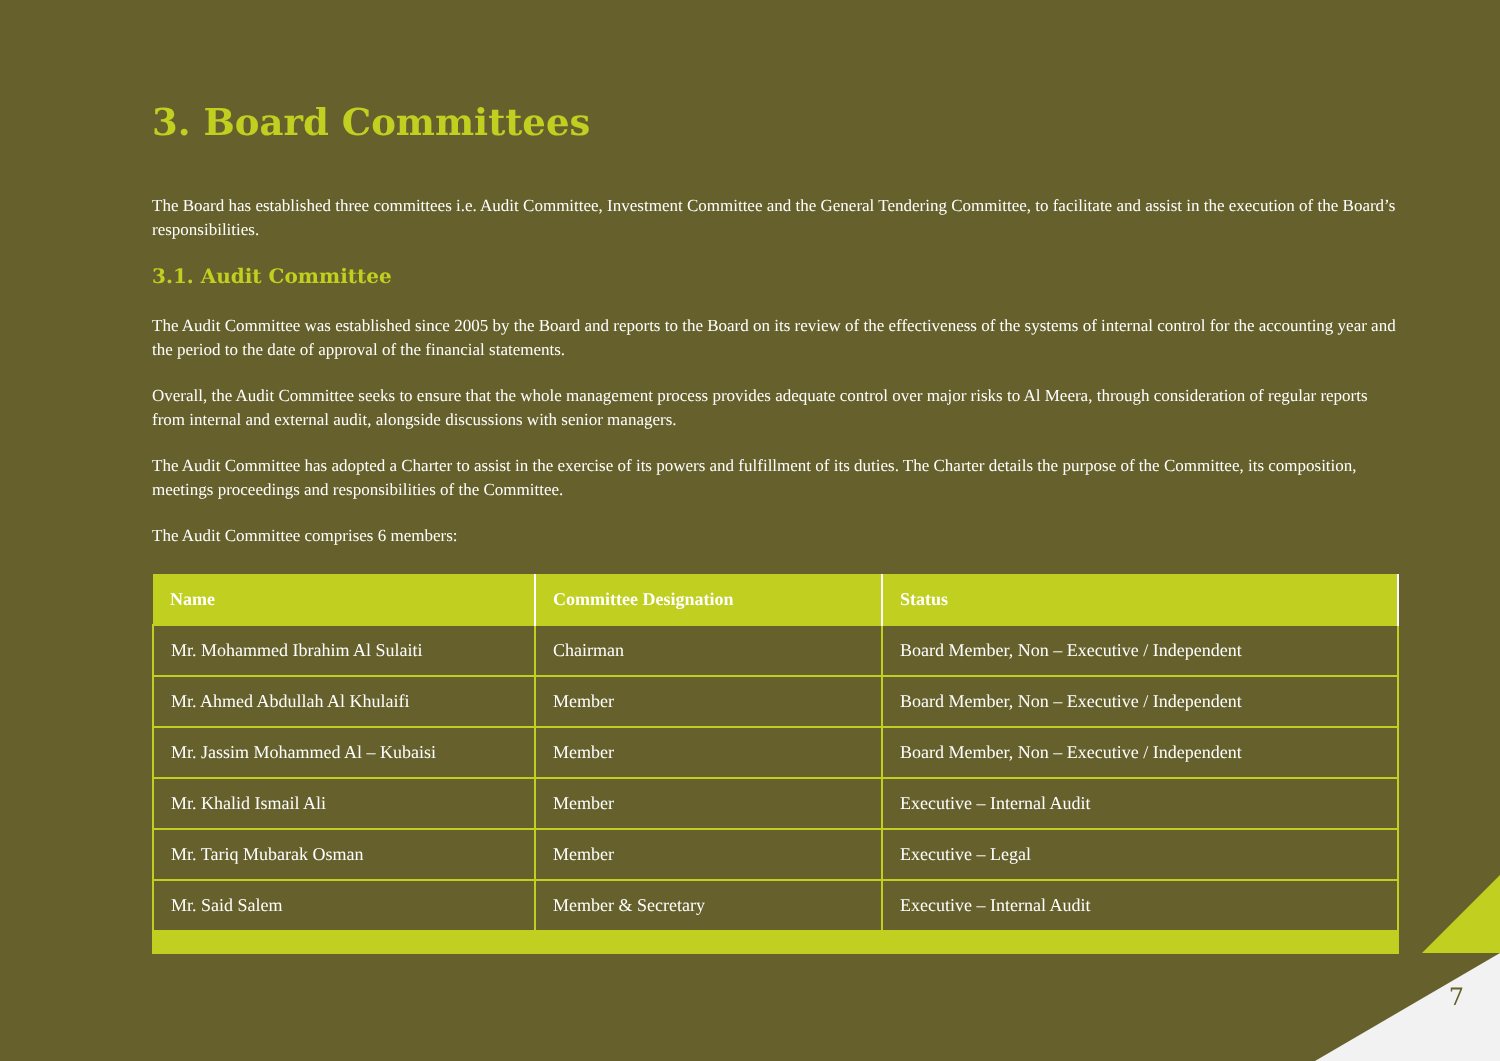3. Board Committees
The Board has established three committees i.e. Audit Committee, Investment Committee and the General Tendering Committee, to facilitate and assist in the execution of the Board’s responsibilities.
3.1. Audit Committee
The Audit Committee was established since 2005 by the Board and reports to the Board on its review of the effectiveness of the systems of internal control for the accounting year and the period to the date of approval of the financial statements.
Overall, the Audit Committee seeks to ensure that the whole management process provides adequate control over major risks to Al Meera, through consideration of regular reports from internal and external audit, alongside discussions with senior managers.
The Audit Committee has adopted a Charter to assist in the exercise of its powers and fulfillment of its duties. The Charter details the purpose of the Committee, its composition, meetings proceedings and responsibilities of the Committee.
The Audit Committee comprises 6 members:
| Name | Committee Designation | Status |
| --- | --- | --- |
| Mr. Mohammed Ibrahim Al Sulaiti | Chairman | Board Member, Non – Executive / Independent |
| Mr. Ahmed Abdullah Al Khulaifi | Member | Board Member, Non – Executive / Independent |
| Mr. Jassim Mohammed Al – Kubaisi | Member | Board Member, Non – Executive / Independent |
| Mr. Khalid Ismail Ali | Member | Executive – Internal Audit |
| Mr. Tariq Mubarak Osman | Member | Executive – Legal |
| Mr. Said Salem | Member & Secretary | Executive – Internal Audit |
7